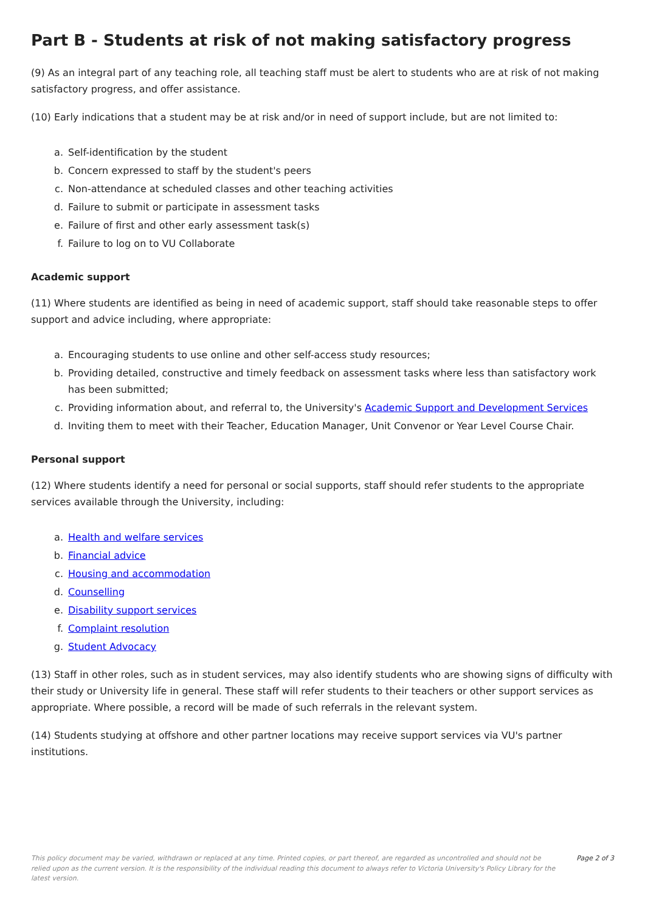Part B - Students at risk of not making satisfactory progress
(9) As an integral part of any teaching role, all teaching staff must be alert to students who are at risk of not making satisfactory progress, and offer assistance.
(10) Early indications that a student may be at risk and/or in need of support include, but are not limited to:
a. Self-identification by the student
b. Concern expressed to staff by the student's peers
c. Non-attendance at scheduled classes and other teaching activities
d. Failure to submit or participate in assessment tasks
e. Failure of first and other early assessment task(s)
f. Failure to log on to VU Collaborate
Academic support
(11) Where students are identified as being in need of academic support, staff should take reasonable steps to offer support and advice including, where appropriate:
a. Encouraging students to use online and other self-access study resources;
b. Providing detailed, constructive and timely feedback on assessment tasks where less than satisfactory work has been submitted;
c. Providing information about, and referral to, the University's Academic Support and Development Services
d. Inviting them to meet with their Teacher, Education Manager, Unit Convenor or Year Level Course Chair.
Personal support
(12) Where students identify a need for personal or social supports, staff should refer students to the appropriate services available through the University, including:
a. Health and welfare services
b. Financial advice
c. Housing and accommodation
d. Counselling
e. Disability support services
f. Complaint resolution
g. Student Advocacy
(13) Staff in other roles, such as in student services, may also identify students who are showing signs of difficulty with their study or University life in general. These staff will refer students to their teachers or other support services as appropriate. Where possible, a record will be made of such referrals in the relevant system.
(14) Students studying at offshore and other partner locations may receive support services via VU's partner institutions.
This policy document may be varied, withdrawn or replaced at any time. Printed copies, or part thereof, are regarded as uncontrolled and should not be relied upon as the current version. It is the responsibility of the individual reading this document to always refer to Victoria University's Policy Library for the latest version.
Page 2 of 3